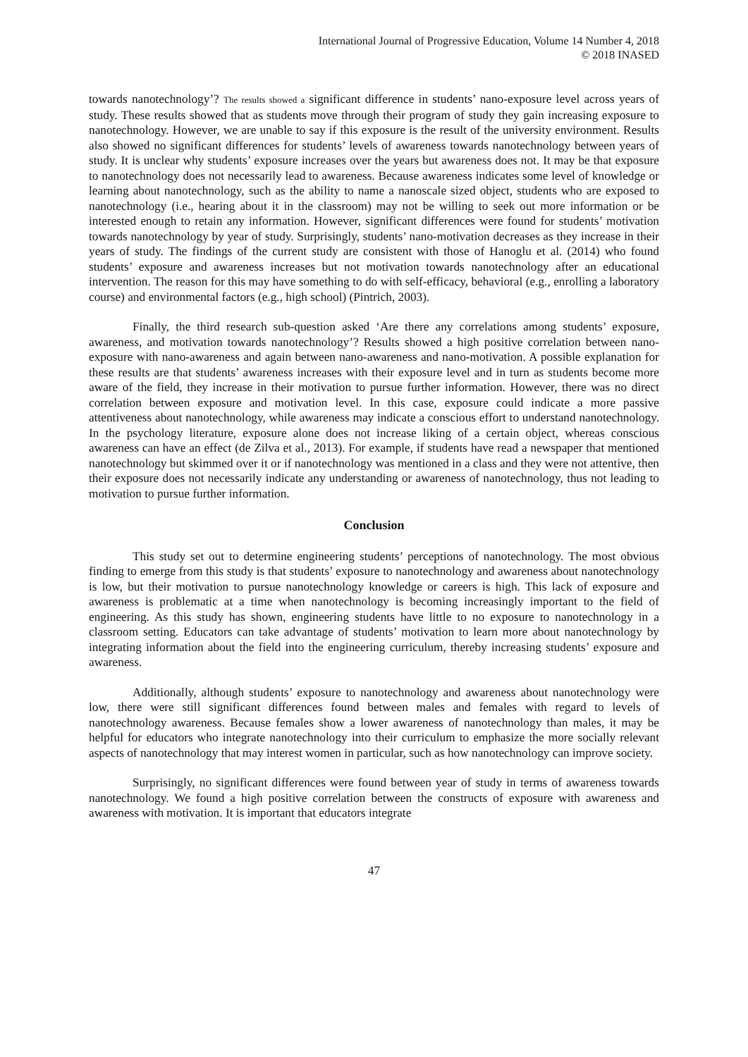International Journal of Progressive Education, Volume 14 Number 4, 2018
© 2018 INASED
towards nanotechnology’? The results showed a significant difference in students’ nano-exposure level across years of study. These results showed that as students move through their program of study they gain increasing exposure to nanotechnology. However, we are unable to say if this exposure is the result of the university environment. Results also showed no significant differences for students’ levels of awareness towards nanotechnology between years of study. It is unclear why students’ exposure increases over the years but awareness does not. It may be that exposure to nanotechnology does not necessarily lead to awareness. Because awareness indicates some level of knowledge or learning about nanotechnology, such as the ability to name a nanoscale sized object, students who are exposed to nanotechnology (i.e., hearing about it in the classroom) may not be willing to seek out more information or be interested enough to retain any information. However, significant differences were found for students’ motivation towards nanotechnology by year of study. Surprisingly, students’ nano-motivation decreases as they increase in their years of study. The findings of the current study are consistent with those of Hanoglu et al. (2014) who found students’ exposure and awareness increases but not motivation towards nanotechnology after an educational intervention. The reason for this may have something to do with self-efficacy, behavioral (e.g., enrolling a laboratory course) and environmental factors (e.g., high school) (Pintrich, 2003).
Finally, the third research sub-question asked ‘Are there any correlations among students’ exposure, awareness, and motivation towards nanotechnology’? Results showed a high positive correlation between nano-exposure with nano-awareness and again between nano-awareness and nano-motivation. A possible explanation for these results are that students’ awareness increases with their exposure level and in turn as students become more aware of the field, they increase in their motivation to pursue further information. However, there was no direct correlation between exposure and motivation level. In this case, exposure could indicate a more passive attentiveness about nanotechnology, while awareness may indicate a conscious effort to understand nanotechnology. In the psychology literature, exposure alone does not increase liking of a certain object, whereas conscious awareness can have an effect (de Zilva et al., 2013). For example, if students have read a newspaper that mentioned nanotechnology but skimmed over it or if nanotechnology was mentioned in a class and they were not attentive, then their exposure does not necessarily indicate any understanding or awareness of nanotechnology, thus not leading to motivation to pursue further information.
Conclusion
This study set out to determine engineering students’ perceptions of nanotechnology. The most obvious finding to emerge from this study is that students’ exposure to nanotechnology and awareness about nanotechnology is low, but their motivation to pursue nanotechnology knowledge or careers is high. This lack of exposure and awareness is problematic at a time when nanotechnology is becoming increasingly important to the field of engineering. As this study has shown, engineering students have little to no exposure to nanotechnology in a classroom setting. Educators can take advantage of students’ motivation to learn more about nanotechnology by integrating information about the field into the engineering curriculum, thereby increasing students’ exposure and awareness.
Additionally, although students’ exposure to nanotechnology and awareness about nanotechnology were low, there were still significant differences found between males and females with regard to levels of nanotechnology awareness. Because females show a lower awareness of nanotechnology than males, it may be helpful for educators who integrate nanotechnology into their curriculum to emphasize the more socially relevant aspects of nanotechnology that may interest women in particular, such as how nanotechnology can improve society.
Surprisingly, no significant differences were found between year of study in terms of awareness towards nanotechnology. We found a high positive correlation between the constructs of exposure with awareness and awareness with motivation. It is important that educators integrate
47